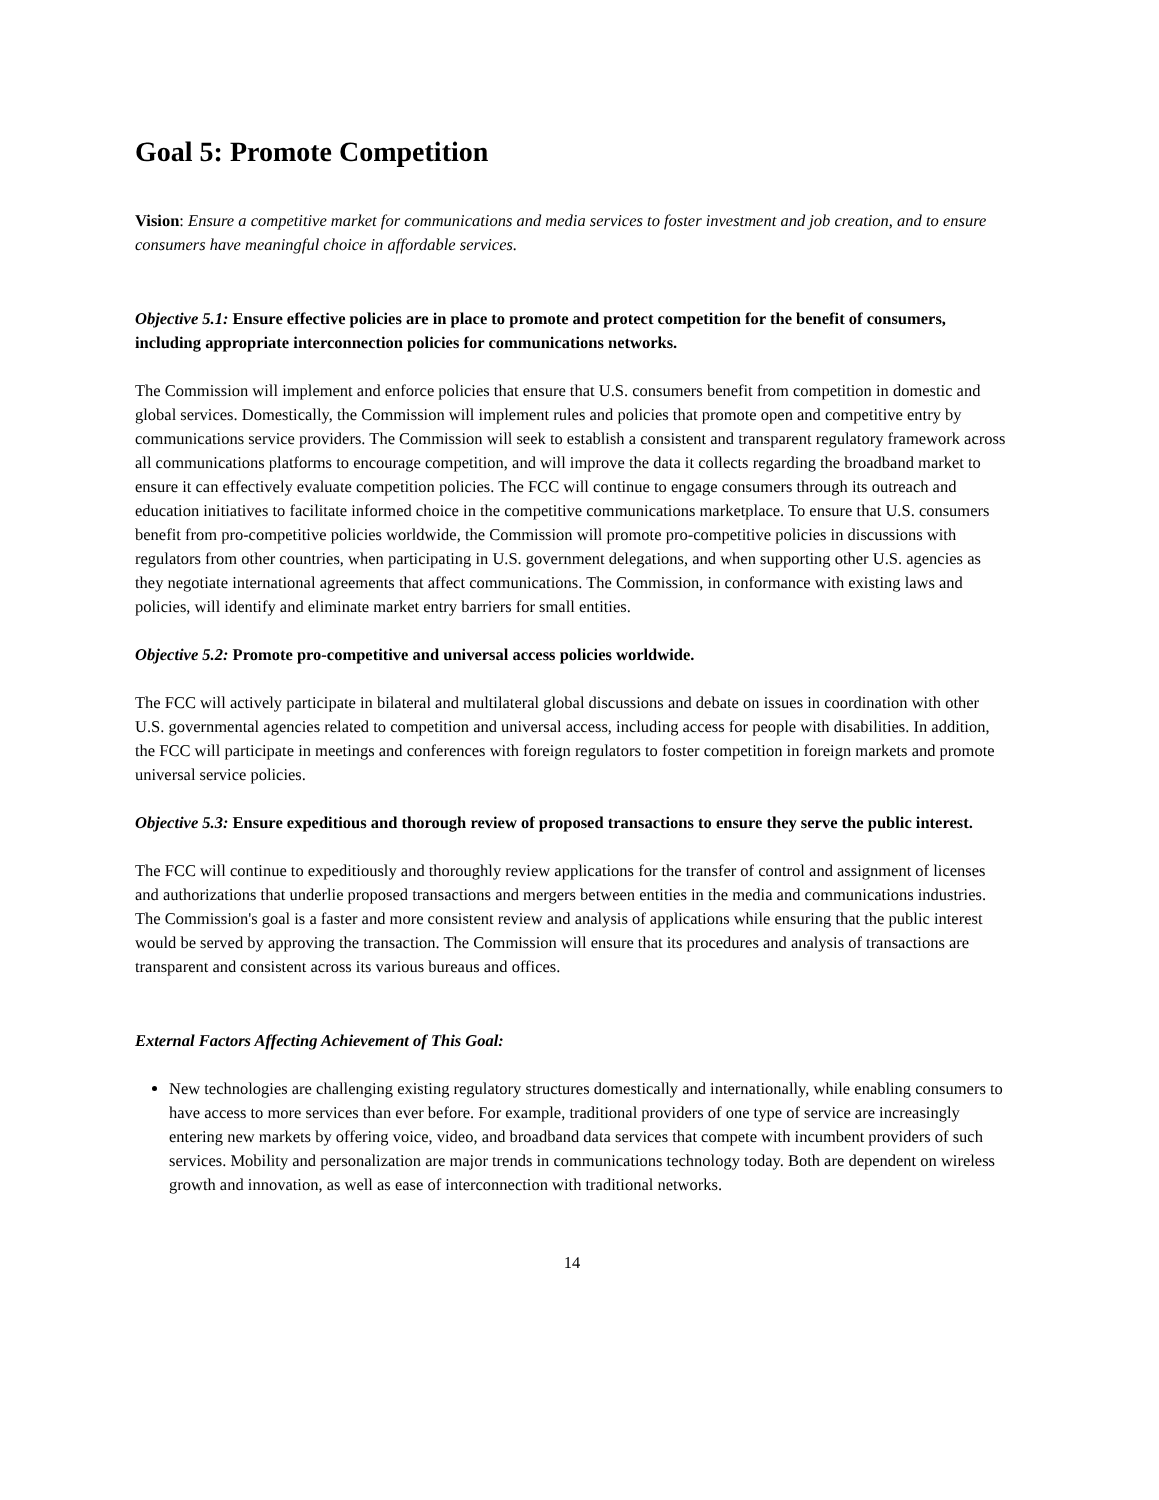Goal 5: Promote Competition
Vision: Ensure a competitive market for communications and media services to foster investment and job creation, and to ensure consumers have meaningful choice in affordable services.
Objective 5.1: Ensure effective policies are in place to promote and protect competition for the benefit of consumers, including appropriate interconnection policies for communications networks.
The Commission will implement and enforce policies that ensure that U.S. consumers benefit from competition in domestic and global services. Domestically, the Commission will implement rules and policies that promote open and competitive entry by communications service providers. The Commission will seek to establish a consistent and transparent regulatory framework across all communications platforms to encourage competition, and will improve the data it collects regarding the broadband market to ensure it can effectively evaluate competition policies. The FCC will continue to engage consumers through its outreach and education initiatives to facilitate informed choice in the competitive communications marketplace. To ensure that U.S. consumers benefit from pro-competitive policies worldwide, the Commission will promote pro-competitive policies in discussions with regulators from other countries, when participating in U.S. government delegations, and when supporting other U.S. agencies as they negotiate international agreements that affect communications. The Commission, in conformance with existing laws and policies, will identify and eliminate market entry barriers for small entities.
Objective 5.2: Promote pro-competitive and universal access policies worldwide.
The FCC will actively participate in bilateral and multilateral global discussions and debate on issues in coordination with other U.S. governmental agencies related to competition and universal access, including access for people with disabilities. In addition, the FCC will participate in meetings and conferences with foreign regulators to foster competition in foreign markets and promote universal service policies.
Objective 5.3: Ensure expeditious and thorough review of proposed transactions to ensure they serve the public interest.
The FCC will continue to expeditiously and thoroughly review applications for the transfer of control and assignment of licenses and authorizations that underlie proposed transactions and mergers between entities in the media and communications industries. The Commission's goal is a faster and more consistent review and analysis of applications while ensuring that the public interest would be served by approving the transaction. The Commission will ensure that its procedures and analysis of transactions are transparent and consistent across its various bureaus and offices.
External Factors Affecting Achievement of This Goal:
New technologies are challenging existing regulatory structures domestically and internationally, while enabling consumers to have access to more services than ever before. For example, traditional providers of one type of service are increasingly entering new markets by offering voice, video, and broadband data services that compete with incumbent providers of such services. Mobility and personalization are major trends in communications technology today. Both are dependent on wireless growth and innovation, as well as ease of interconnection with traditional networks.
14